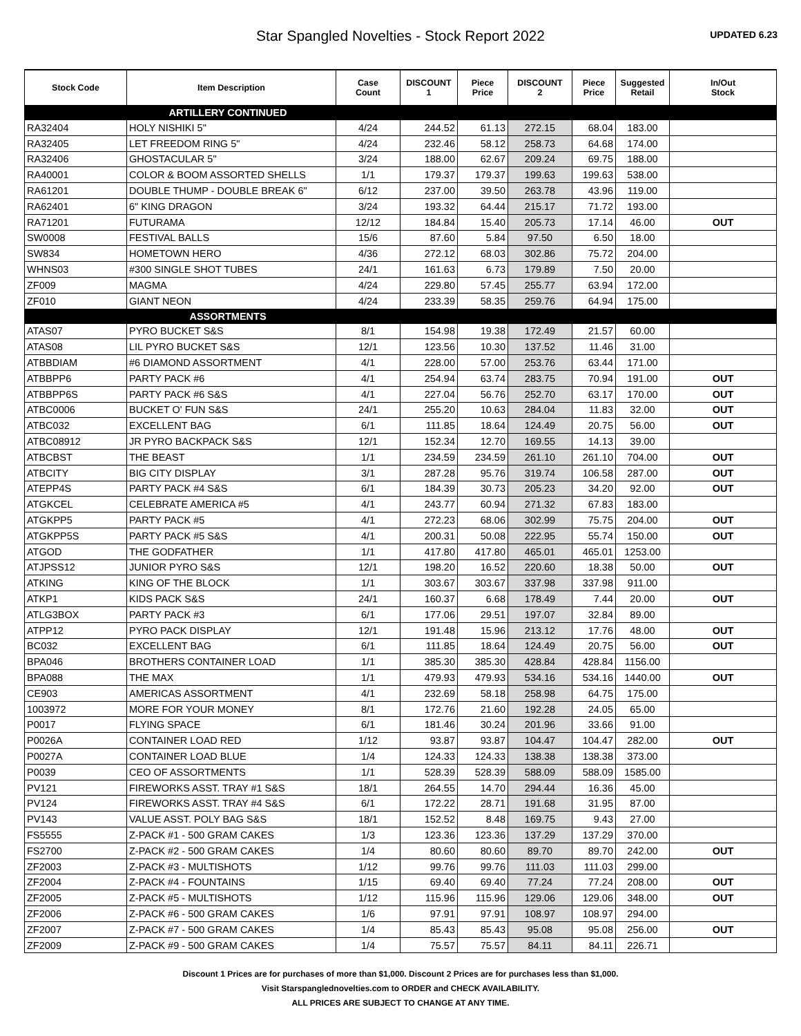Star Spangled Novelties - Stock Report 2022
UPDATED 6.23
| Stock Code | Item Description | Case Count | DISCOUNT 1 | Piece Price | DISCOUNT 2 | Piece Price | Suggested Retail | In/Out Stock |
| --- | --- | --- | --- | --- | --- | --- | --- | --- |
| ARTILLERY CONTINUED | | | | | | | | |
| RA32404 | HOLY NISHIKI 5" | 4/24 | 244.52 | 61.13 | 272.15 | 68.04 | 183.00 | |
| RA32405 | LET FREEDOM RING 5" | 4/24 | 232.46 | 58.12 | 258.73 | 64.68 | 174.00 | |
| RA32406 | GHOSTACULAR 5" | 3/24 | 188.00 | 62.67 | 209.24 | 69.75 | 188.00 | |
| RA40001 | COLOR & BOOM ASSORTED SHELLS | 1/1 | 179.37 | 179.37 | 199.63 | 199.63 | 538.00 | |
| RA61201 | DOUBLE THUMP - DOUBLE BREAK 6" | 6/12 | 237.00 | 39.50 | 263.78 | 43.96 | 119.00 | |
| RA62401 | 6" KING DRAGON | 3/24 | 193.32 | 64.44 | 215.17 | 71.72 | 193.00 | |
| RA71201 | FUTURAMA | 12/12 | 184.84 | 15.40 | 205.73 | 17.14 | 46.00 | OUT |
| SW0008 | FESTIVAL BALLS | 15/6 | 87.60 | 5.84 | 97.50 | 6.50 | 18.00 | |
| SW834 | HOMETOWN HERO | 4/36 | 272.12 | 68.03 | 302.86 | 75.72 | 204.00 | |
| WHNS03 | #300 SINGLE SHOT TUBES | 24/1 | 161.63 | 6.73 | 179.89 | 7.50 | 20.00 | |
| ZF009 | MAGMA | 4/24 | 229.80 | 57.45 | 255.77 | 63.94 | 172.00 | |
| ZF010 | GIANT NEON | 4/24 | 233.39 | 58.35 | 259.76 | 64.94 | 175.00 | |
| ASSORTMENTS | | | | | | | | |
| ATAS07 | PYRO BUCKET S&S | 8/1 | 154.98 | 19.38 | 172.49 | 21.57 | 60.00 | |
| ATAS08 | LIL PYRO BUCKET S&S | 12/1 | 123.56 | 10.30 | 137.52 | 11.46 | 31.00 | |
| ATBBDIAM | #6 DIAMOND ASSORTMENT | 4/1 | 228.00 | 57.00 | 253.76 | 63.44 | 171.00 | |
| ATBBPP6 | PARTY PACK #6 | 4/1 | 254.94 | 63.74 | 283.75 | 70.94 | 191.00 | OUT |
| ATBBPP6S | PARTY PACK #6 S&S | 4/1 | 227.04 | 56.76 | 252.70 | 63.17 | 170.00 | OUT |
| ATBC0006 | BUCKET O' FUN S&S | 24/1 | 255.20 | 10.63 | 284.04 | 11.83 | 32.00 | OUT |
| ATBC032 | EXCELLENT BAG | 6/1 | 111.85 | 18.64 | 124.49 | 20.75 | 56.00 | OUT |
| ATBC08912 | JR PYRO BACKPACK S&S | 12/1 | 152.34 | 12.70 | 169.55 | 14.13 | 39.00 | |
| ATBCBST | THE BEAST | 1/1 | 234.59 | 234.59 | 261.10 | 261.10 | 704.00 | OUT |
| ATBCITY | BIG CITY DISPLAY | 3/1 | 287.28 | 95.76 | 319.74 | 106.58 | 287.00 | OUT |
| ATEPP4S | PARTY PACK #4 S&S | 6/1 | 184.39 | 30.73 | 205.23 | 34.20 | 92.00 | OUT |
| ATGKCEL | CELEBRATE AMERICA #5 | 4/1 | 243.77 | 60.94 | 271.32 | 67.83 | 183.00 | |
| ATGKPP5 | PARTY PACK #5 | 4/1 | 272.23 | 68.06 | 302.99 | 75.75 | 204.00 | OUT |
| ATGKPP5S | PARTY PACK #5 S&S | 4/1 | 200.31 | 50.08 | 222.95 | 55.74 | 150.00 | OUT |
| ATGOD | THE GODFATHER | 1/1 | 417.80 | 417.80 | 465.01 | 465.01 | 1253.00 | |
| ATJPSS12 | JUNIOR PYRO S&S | 12/1 | 198.20 | 16.52 | 220.60 | 18.38 | 50.00 | OUT |
| ATKING | KING OF THE BLOCK | 1/1 | 303.67 | 303.67 | 337.98 | 337.98 | 911.00 | |
| ATKP1 | KIDS PACK S&S | 24/1 | 160.37 | 6.68 | 178.49 | 7.44 | 20.00 | OUT |
| ATLG3BOX | PARTY PACK #3 | 6/1 | 177.06 | 29.51 | 197.07 | 32.84 | 89.00 | |
| ATPP12 | PYRO PACK DISPLAY | 12/1 | 191.48 | 15.96 | 213.12 | 17.76 | 48.00 | OUT |
| BC032 | EXCELLENT BAG | 6/1 | 111.85 | 18.64 | 124.49 | 20.75 | 56.00 | OUT |
| BPA046 | BROTHERS CONTAINER LOAD | 1/1 | 385.30 | 385.30 | 428.84 | 428.84 | 1156.00 | |
| BPA088 | THE MAX | 1/1 | 479.93 | 479.93 | 534.16 | 534.16 | 1440.00 | OUT |
| CE903 | AMERICAS ASSORTMENT | 4/1 | 232.69 | 58.18 | 258.98 | 64.75 | 175.00 | |
| 1003972 | MORE FOR YOUR MONEY | 8/1 | 172.76 | 21.60 | 192.28 | 24.05 | 65.00 | |
| P0017 | FLYING SPACE | 6/1 | 181.46 | 30.24 | 201.96 | 33.66 | 91.00 | |
| P0026A | CONTAINER LOAD RED | 1/12 | 93.87 | 93.87 | 104.47 | 104.47 | 282.00 | OUT |
| P0027A | CONTAINER LOAD BLUE | 1/4 | 124.33 | 124.33 | 138.38 | 138.38 | 373.00 | |
| P0039 | CEO OF ASSORTMENTS | 1/1 | 528.39 | 528.39 | 588.09 | 588.09 | 1585.00 | |
| PV121 | FIREWORKS ASST. TRAY #1 S&S | 18/1 | 264.55 | 14.70 | 294.44 | 16.36 | 45.00 | |
| PV124 | FIREWORKS ASST. TRAY #4 S&S | 6/1 | 172.22 | 28.71 | 191.68 | 31.95 | 87.00 | |
| PV143 | VALUE ASST. POLY BAG S&S | 18/1 | 152.52 | 8.48 | 169.75 | 9.43 | 27.00 | |
| FS5555 | Z-PACK #1 - 500 GRAM CAKES | 1/3 | 123.36 | 123.36 | 137.29 | 137.29 | 370.00 | |
| FS2700 | Z-PACK #2 - 500 GRAM CAKES | 1/4 | 80.60 | 80.60 | 89.70 | 89.70 | 242.00 | OUT |
| ZF2003 | Z-PACK #3 - MULTISHOTS | 1/12 | 99.76 | 99.76 | 111.03 | 111.03 | 299.00 | |
| ZF2004 | Z-PACK #4 - FOUNTAINS | 1/15 | 69.40 | 69.40 | 77.24 | 77.24 | 208.00 | OUT |
| ZF2005 | Z-PACK #5 - MULTISHOTS | 1/12 | 115.96 | 115.96 | 129.06 | 129.06 | 348.00 | OUT |
| ZF2006 | Z-PACK #6 - 500 GRAM CAKES | 1/6 | 97.91 | 97.91 | 108.97 | 108.97 | 294.00 | |
| ZF2007 | Z-PACK #7 - 500 GRAM CAKES | 1/4 | 85.43 | 85.43 | 95.08 | 95.08 | 256.00 | OUT |
| ZF2009 | Z-PACK #9 - 500 GRAM CAKES | 1/4 | 75.57 | 75.57 | 84.11 | 84.11 | 226.71 | |
Discount 1 Prices are for purchases of more than $1,000. Discount 2 Prices are for purchases less than $1,000.
Visit Starspanglednovelties.com to ORDER and CHECK AVAILABILITY.
ALL PRICES ARE SUBJECT TO CHANGE AT ANY TIME.